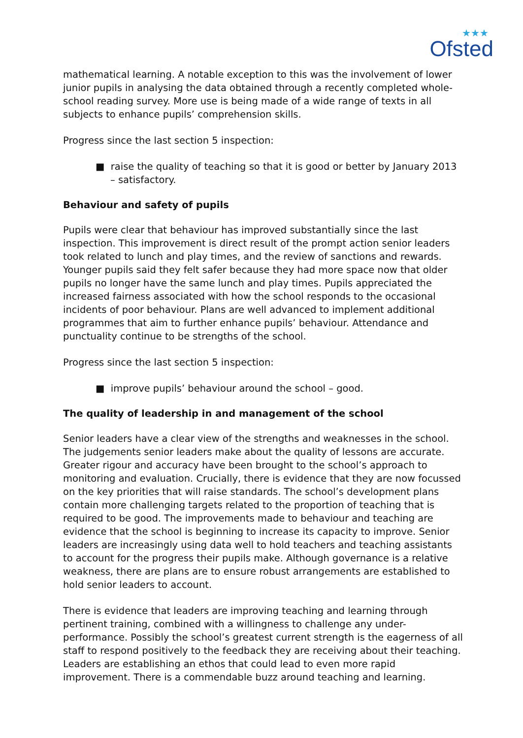★★★
Ofsted
mathematical learning. A notable exception to this was the involvement of lower junior pupils in analysing the data obtained through a recently completed whole-school reading survey. More use is being made of a wide range of texts in all subjects to enhance pupils’ comprehension skills.
Progress since the last section 5 inspection:
■ raise the quality of teaching so that it is good or better by January 2013 – satisfactory.
Behaviour and safety of pupils
Pupils were clear that behaviour has improved substantially since the last inspection. This improvement is direct result of the prompt action senior leaders took related to lunch and play times, and the review of sanctions and rewards. Younger pupils said they felt safer because they had more space now that older pupils no longer have the same lunch and play times. Pupils appreciated the increased fairness associated with how the school responds to the occasional incidents of poor behaviour. Plans are well advanced to implement additional programmes that aim to further enhance pupils’ behaviour. Attendance and punctuality continue to be strengths of the school.
Progress since the last section 5 inspection:
■ improve pupils’ behaviour around the school – good.
The quality of leadership in and management of the school
Senior leaders have a clear view of the strengths and weaknesses in the school. The judgements senior leaders make about the quality of lessons are accurate. Greater rigour and accuracy have been brought to the school’s approach to monitoring and evaluation. Crucially, there is evidence that they are now focussed on the key priorities that will raise standards. The school’s development plans contain more challenging targets related to the proportion of teaching that is required to be good. The improvements made to behaviour and teaching are evidence that the school is beginning to increase its capacity to improve. Senior leaders are increasingly using data well to hold teachers and teaching assistants to account for the progress their pupils make. Although governance is a relative weakness, there are plans are to ensure robust arrangements are established to hold senior leaders to account.
There is evidence that leaders are improving teaching and learning through pertinent training, combined with a willingness to challenge any under-performance. Possibly the school’s greatest current strength is the eagerness of all staff to respond positively to the feedback they are receiving about their teaching. Leaders are establishing an ethos that could lead to even more rapid improvement. There is a commendable buzz around teaching and learning.